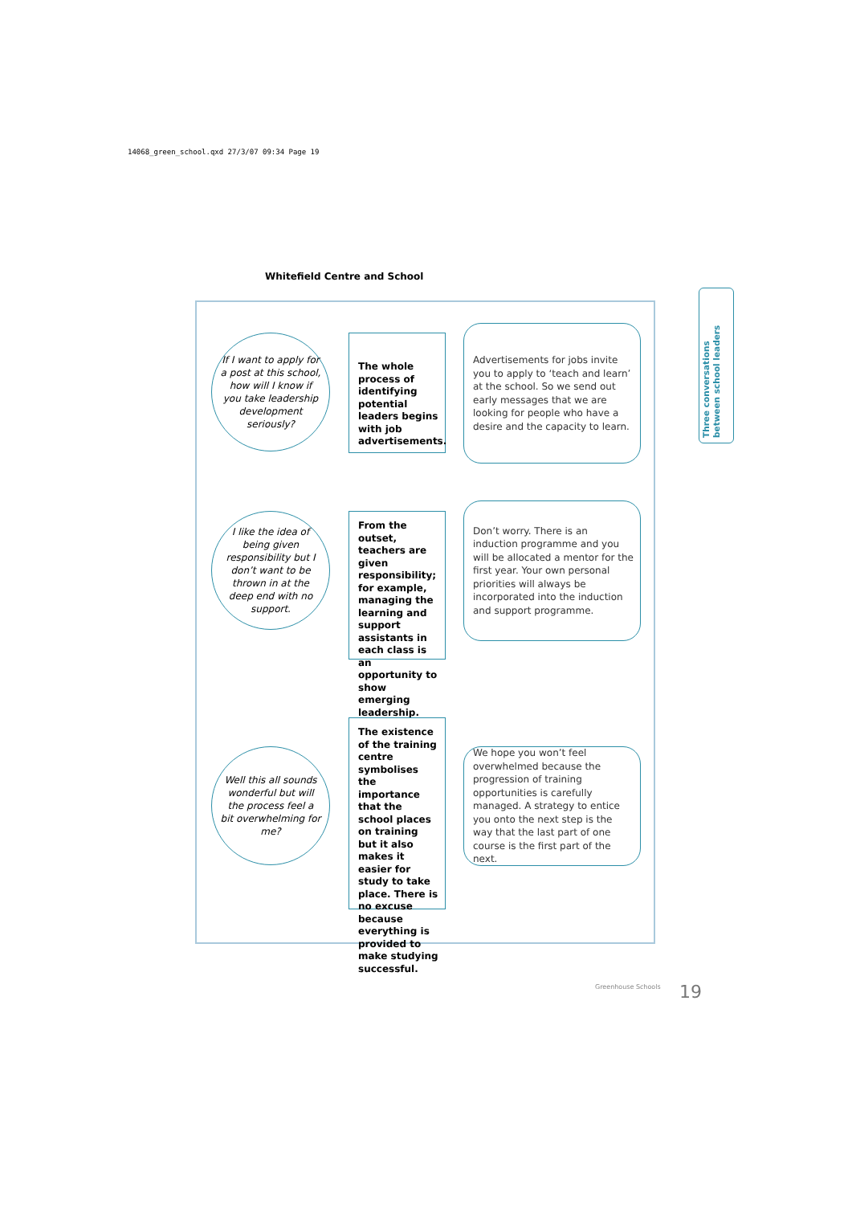14068_green_school.qxd 27/3/07 09:34 Page 19
Whitefield Centre and School
If I want to apply for a post at this school, how will I know if you take leadership development seriously?
The whole process of identifying potential leaders begins with job advertisements.
Advertisements for jobs invite you to apply to ‘teach and learn’ at the school. So we send out early messages that we are looking for people who have a desire and the capacity to learn.
I like the idea of being given responsibility but I don’t want to be thrown in at the deep end with no support.
From the outset, teachers are given responsibility; for example, managing the learning and support assistants in each class is an opportunity to show emerging leadership.
Don’t worry. There is an induction programme and you will be allocated a mentor for the first year. Your own personal priorities will always be incorporated into the induction and support programme.
Well this all sounds wonderful but will the process feel a bit overwhelming for me?
The existence of the training centre symbolises the importance that the school places on training but it also makes it easier for study to take place. There is no excuse because everything is provided to make studying successful.
We hope you won’t feel overwhelmed because the progression of training opportunities is carefully managed. A strategy to entice you onto the next step is the way that the last part of one course is the first part of the next.
Three conversations between school leaders
Greenhouse Schools 19